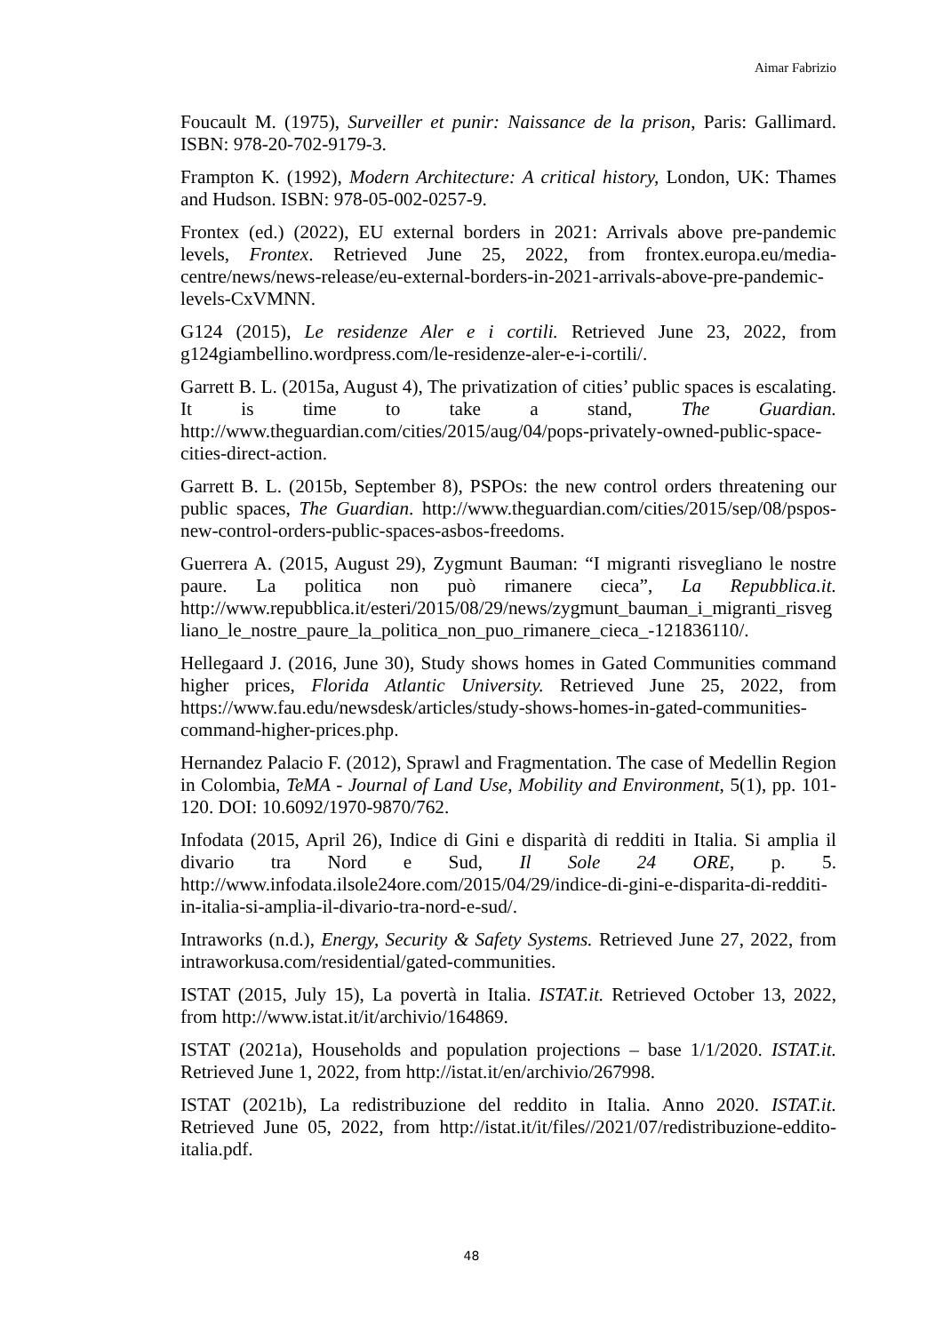Aimar Fabrizio
Foucault M. (1975), Surveiller et punir: Naissance de la prison, Paris: Gallimard. ISBN: 978-20-702-9179-3.
Frampton K. (1992), Modern Architecture: A critical history, London, UK: Thames and Hudson. ISBN: 978-05-002-0257-9.
Frontex (ed.) (2022), EU external borders in 2021: Arrivals above pre-pandemic levels, Frontex. Retrieved June 25, 2022, from frontex.europa.eu/media-centre/news/news-release/eu-external-borders-in-2021-arrivals-above-pre-pandemic-levels-CxVMNN.
G124 (2015), Le residenze Aler e i cortili. Retrieved June 23, 2022, from g124giambellino.wordpress.com/le-residenze-aler-e-i-cortili/.
Garrett B. L. (2015a, August 4), The privatization of cities’ public spaces is escalating. It is time to take a stand, The Guardian. http://www.theguardian.com/cities/2015/aug/04/pops-privately-owned-public-space-cities-direct-action.
Garrett B. L. (2015b, September 8), PSPOs: the new control orders threatening our public spaces, The Guardian. http://www.theguardian.com/cities/2015/sep/08/pspos-new-control-orders-public-spaces-asbos-freedoms.
Guerrera A. (2015, August 29), Zygmunt Bauman: “I migranti risvegliano le nostre paure. La politica non può rimanere cieca”, La Repubblica.it. http://www.repubblica.it/esteri/2015/08/29/news/zygmunt_bauman_i_migranti_risvegliano_le_nostre_paure_la_politica_non_puo_rimanere_cieca_-121836110/.
Hellegaard J. (2016, June 30), Study shows homes in Gated Communities command higher prices, Florida Atlantic University. Retrieved June 25, 2022, from https://www.fau.edu/newsdesk/articles/study-shows-homes-in-gated-communities-command-higher-prices.php.
Hernandez Palacio F. (2012), Sprawl and Fragmentation. The case of Medellin Region in Colombia, TeMA - Journal of Land Use, Mobility and Environment, 5(1), pp. 101-120. DOI: 10.6092/1970-9870/762.
Infodata (2015, April 26), Indice di Gini e disparità di redditi in Italia. Si amplia il divario tra Nord e Sud, Il Sole 24 ORE, p. 5. http://www.infodata.ilsole24ore.com/2015/04/29/indice-di-gini-e-disparita-di-redditi-in-italia-si-amplia-il-divario-tra-nord-e-sud/.
Intraworks (n.d.), Energy, Security & Safety Systems. Retrieved June 27, 2022, from intraworkusa.com/residential/gated-communities.
ISTAT (2015, July 15), La povertà in Italia. ISTAT.it. Retrieved October 13, 2022, from http://www.istat.it/it/archivio/164869.
ISTAT (2021a), Households and population projections – base 1/1/2020. ISTAT.it. Retrieved June 1, 2022, from http://istat.it/en/archivio/267998.
ISTAT (2021b), La redistribuzione del reddito in Italia. Anno 2020. ISTAT.it. Retrieved June 05, 2022, from http://istat.it/it/files//2021/07/redistribuzione-eddito-italia.pdf.
48